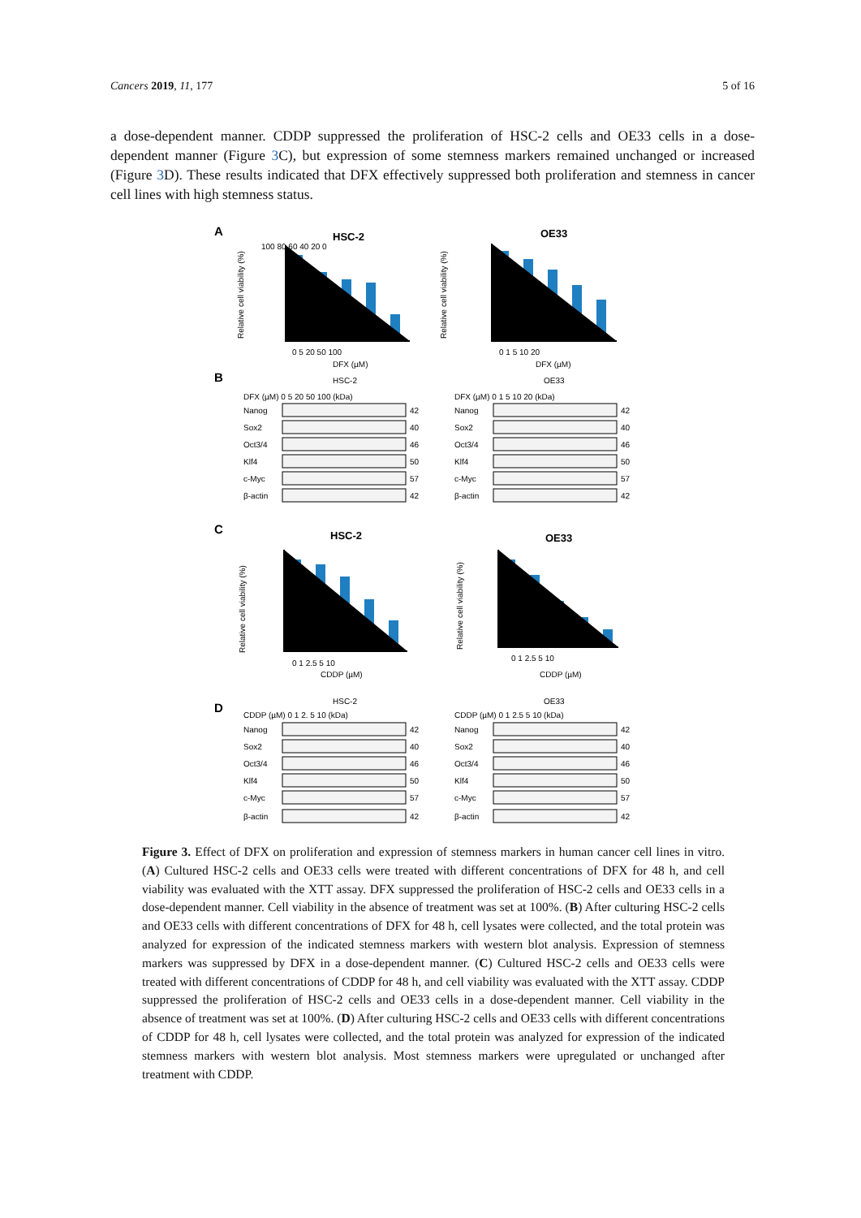Cancers 2019, 11, 177 5 of 16
a dose-dependent manner. CDDP suppressed the proliferation of HSC-2 cells and OE33 cells in a dose-dependent manner (Figure 3 C), but expression of some stemness markers remained unchanged or increased (Figure 3 D). These results indicated that DFX effectively suppressed both proliferation and stemness in cancer cell lines with high stemness status.
A
HSC-2
OE33
Relative cell viability (%)
Relative cell viability (%)
Relative cell viability (%)
Relative cell viability (%)
0 5 20 50 100
DFX (µM)
0 1 5 10 20
DFX (µM)
0 1 2.5 5 10
CDDP (µM)
0 1 2.5 5 10
CDDP (µM)
100 80 60 40 20 0
B
HSC-2
OE33
DFX (µM) 0 5 20 50 100 (kDa)
DFX (µM) 0 1 5 10 20 (kDa)
Nanog
Sox2
Oct3/4
Klf4
c-Myc
β-actin
42
40
46
50
57
42
Nanog
Sox2
Oct3/4
Klf4
c-Myc
β-actin
42
40
46
50
57
42
C
HSC-2
OE33
D
HSC-2
OE33
CDDP (µM) 0 1 2. 5 10 (kDa)
CDDP (µM) 0 1 2.5 5 10 (kDa)
Nanog
Sox2
Oct3/4
Klf4
c-Myc
β-actin
42
40
46
50
57
42
Nanog
Sox2
Oct3/4
Klf4
c-Myc
β-actin
42
40
46
50
57
42
Figure 3. Effect of DFX on proliferation and expression of stemness markers in human cancer cell lines in vitro. (A) Cultured HSC-2 cells and OE33 cells were treated with different concentrations of DFX for 48 h, and cell viability was evaluated with the XTT assay. DFX suppressed the proliferation of HSC-2 cells and OE33 cells in a dose-dependent manner. Cell viability in the absence of treatment was set at 100%. (B) After culturing HSC-2 cells and OE33 cells with different concentrations of DFX for 48 h, cell lysates were collected, and the total protein was analyzed for expression of the indicated stemness markers with western blot analysis. Expression of stemness markers was suppressed by DFX in a dose-dependent manner. (C) Cultured HSC-2 cells and OE33 cells were treated with different concentrations of CDDP for 48 h, and cell viability was evaluated with the XTT assay. CDDP suppressed the proliferation of HSC-2 cells and OE33 cells in a dose-dependent manner. Cell viability in the absence of treatment was set at 100%. (D) After culturing HSC-2 cells and OE33 cells with different concentrations of CDDP for 48 h, cell lysates were collected, and the total protein was analyzed for expression of the indicated stemness markers with western blot analysis. Most stemness markers were upregulated or unchanged after treatment with CDDP.